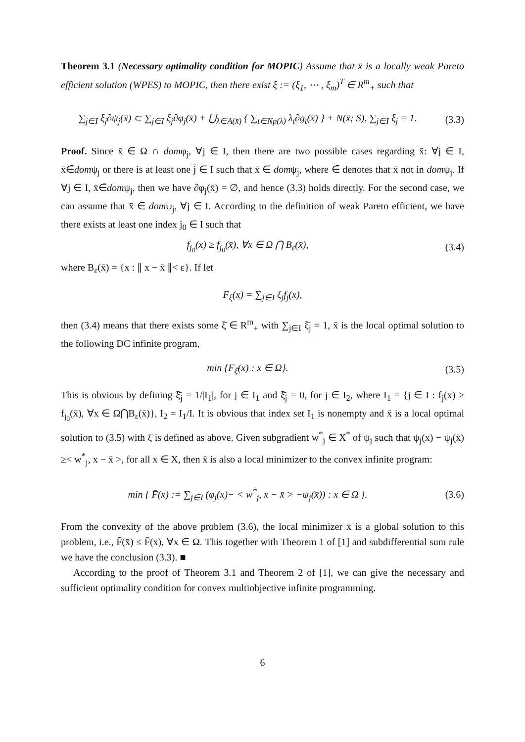Theorem 3.1 (Necessary optimality condition for MOPIC) Assume that x̄ is a locally weak Pareto efficient solution (WPES) to MOPIC, then there exist ξ := (ξ<sub>1</sub>, ⋯ , ξ<sub>m</sub>)<sup>T</sup> ∈ R<sup>m</sup><sub>+</sub> such that
∑<sub>j∈I</sub> ξ<sub>j</sub>∂ψ<sub>j</sub>(x̄) ⊂ ∑<sub>j∈I</sub> ξ<sub>j</sub>∂φ<sub>j</sub>(x̄) + ⋃<sub>λ∈A(x̄)</sub> { ∑<sub>t∈Np(λ)</sub> λ<sub>t</sub>∂g<sub>t</sub>(x̄) } + N(x̄; S), ∑<sub>j∈I</sub> ξ<sub>j</sub> = 1.
(3.3)
Proof. Since x̄ ∈ Ω ∩ domφ<sub>j</sub>, ∀j ∈ I, then there are two possible cases regarding x̄: ∀j ∈ I, x̄∈̄domψ<sub>j</sub> or there is at least one j̄ ∈ I such that x̄ ∈ domψ<sub>j̄</sub>, where ∈̄ denotes that x̄ not in domψ<sub>j</sub>. If ∀j ∈ I, x̄∈̄domψ<sub>j</sub>, then we have ∂φ<sub>j</sub>(x̄) = ∅, and hence (3.3) holds directly. For the second case, we can assume that x̄ ∈ domψ<sub>j</sub>, ∀j ∈ I. According to the definition of weak Pareto efficient, we have there exists at least one index j<sub>0</sub> ∈ I such that
f<sub>j<sub>0</sub></sub>(x) ≥ f<sub>j<sub>0</sub></sub>(x̄), ∀x ∈ Ω ⋂ B<sub>ε</sub>(x̄),
(3.4)
where B<sub>ε</sub>(x̄) = {x : ∥ x − x̄ ∥< ε}. If let
F<sub>ξ</sub>(x) = ∑<sub>j∈I</sub> ξ<sub>j</sub>f<sub>j</sub>(x),
then (3.4) means that there exists some ξ̄ ∈ R<sup>m</sup><sub>+</sub> with ∑<sub>j∈I</sub> ξ̄<sub>j</sub> = 1, x̄ is the local optimal solution to the following DC infinite program,
min {F<sub>ξ̄</sub>(x) : x ∈ Ω}. (3.5)
This is obvious by defining ξ̄<sub>j</sub> = 1/|I<sub>1</sub>|, for j ∈ I<sub>1</sub> and ξ̄<sub>j</sub> = 0, for j ∈ I<sub>2</sub>, where I<sub>1</sub> = {j ∈ I : f<sub>j</sub>(x) ≥ f<sub>j<sub>0</sub></sub>(x̄), ∀x ∈ Ω⋂B<sub>ε</sub>(x̄)}, I<sub>2</sub> = I<sub>1</sub>/I. It is obvious that index set I<sub>1</sub> is nonempty and x̄ is a local optimal solution to (3.5) with ξ̄ is defined as above. Given subgradient w<sup>*</sup><sub>j</sub> ∈ X<sup>*</sup> of ψ<sub>j</sub> such that ψ<sub>j</sub>(x) − ψ<sub>j</sub>(x̄) ≥< w<sup>*</sup><sub>j</sub>, x − x̄ >, for all x ∈ X, then x̄ is also a local minimizer to the convex infinite program:
min { F̄(x) := ∑<sub>j∈I</sub> (φ<sub>j</sub>(x)− < w<sup>*</sup><sub>j</sub>, x − x̄ > −ψ<sub>j</sub>(x̄)) : x ∈ Ω }.
(3.6)
From the convexity of the above problem (3.6), the local minimizer x̄ is a global solution to this problem, i.e., F̄(x̄) ≤ F̄(x), ∀x ∈ Ω. This together with Theorem 1 of [1] and subdifferential sum rule we have the conclusion (3.3). ■
According to the proof of Theorem 3.1 and Theorem 2 of [1], we can give the necessary and sufficient optimality condition for convex multiobjective infinite programming.
6